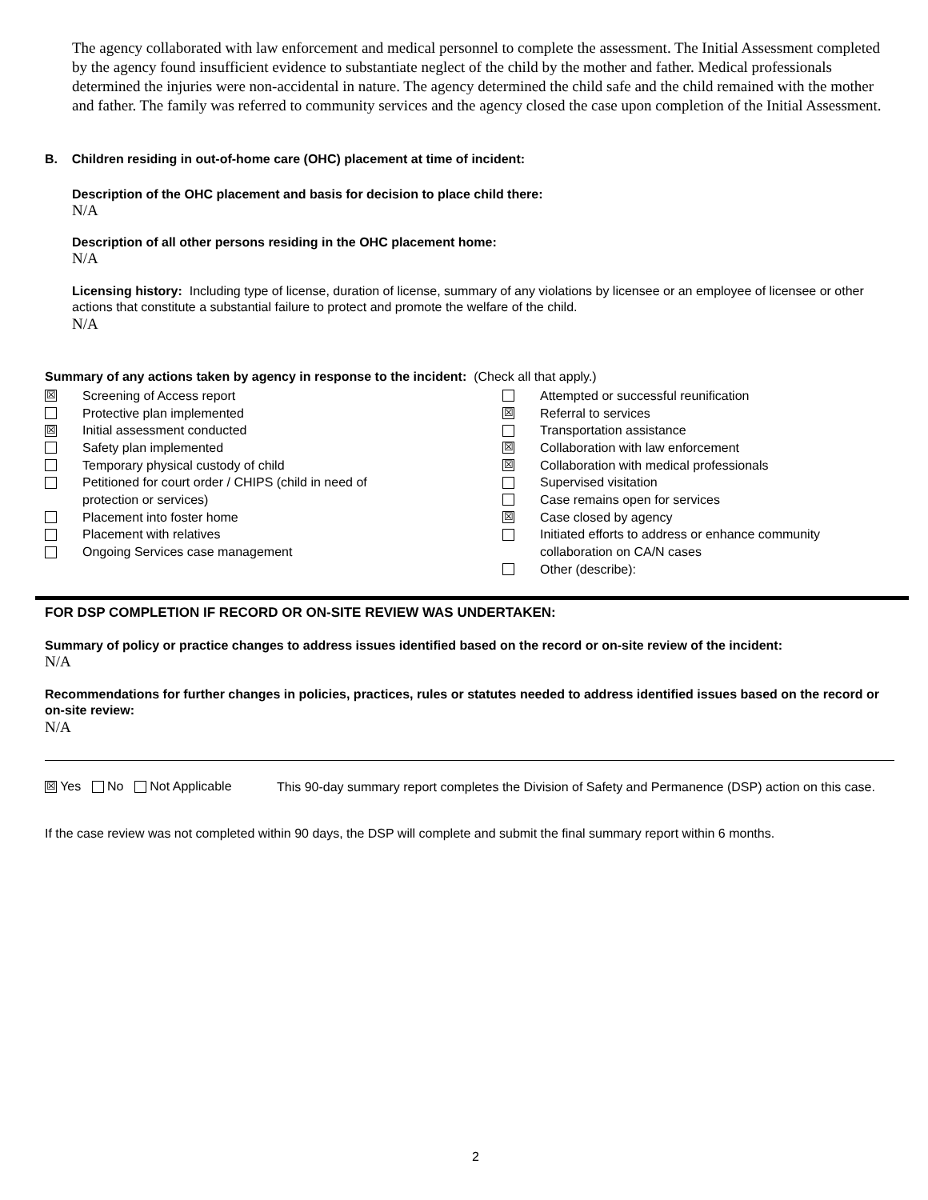The agency collaborated with law enforcement and medical personnel to complete the assessment. The Initial Assessment completed by the agency found insufficient evidence to substantiate neglect of the child by the mother and father. Medical professionals determined the injuries were non-accidental in nature. The agency determined the child safe and the child remained with the mother and father. The family was referred to community services and the agency closed the case upon completion of the Initial Assessment.
B. Children residing in out-of-home care (OHC) placement at time of incident:
Description of the OHC placement and basis for decision to place child there:
N/A
Description of all other persons residing in the OHC placement home:
N/A
Licensing history: Including type of license, duration of license, summary of any violations by licensee or an employee of licensee or other actions that constitute a substantial failure to protect and promote the welfare of the child.
N/A
Summary of any actions taken by agency in response to the incident: (Check all that apply.)
☒ Screening of Access report
Protective plan implemented
☒ Initial assessment conducted
Safety plan implemented
Temporary physical custody of child
Petitioned for court order / CHIPS (child in need of
protection or services)
Placement into foster home
Placement with relatives
Ongoing Services case management
Attempted or successful reunification
☒ Referral to services
Transportation assistance
☒ Collaboration with law enforcement
☒ Collaboration with medical professionals
Supervised visitation
Case remains open for services
☒ Case closed by agency
Initiated efforts to address or enhance community
collaboration on CA/N cases
Other (describe):
FOR DSP COMPLETION IF RECORD OR ON-SITE REVIEW WAS UNDERTAKEN:
Summary of policy or practice changes to address issues identified based on the record or on-site review of the incident:
N/A
Recommendations for further changes in policies, practices, rules or statutes needed to address identified issues based on the record or on-site review:
N/A
☒ Yes No Not Applicable
This 90-day summary report completes the Division of Safety and Permanence (DSP) action on this case.
If the case review was not completed within 90 days, the DSP will complete and submit the final summary report within 6 months.
2